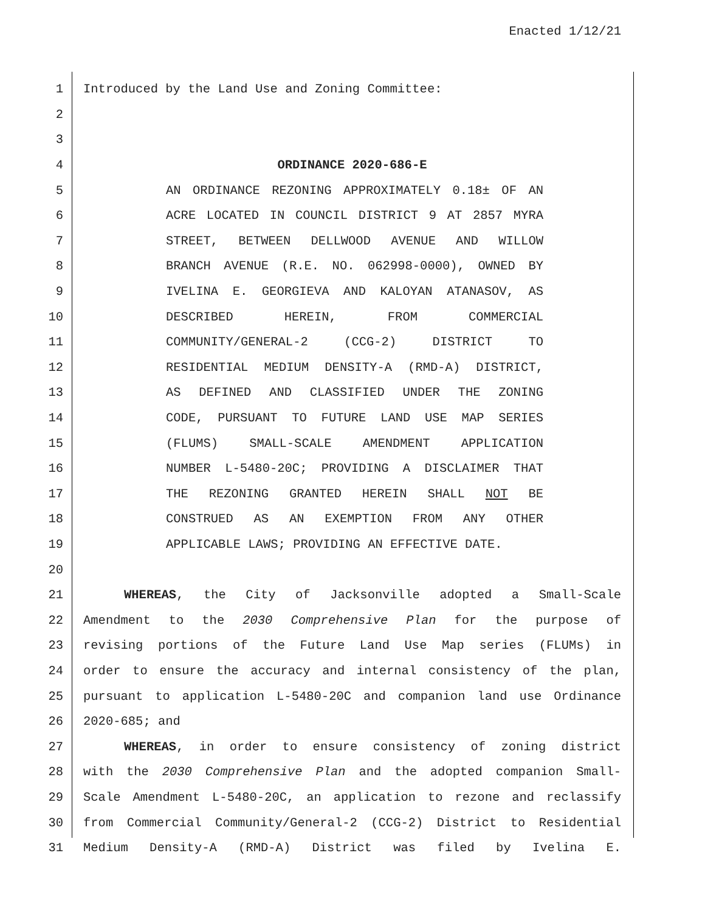Enacted 1/12/21
1 Introduced by the Land Use and Zoning Committee:
2
3
4 ORDINANCE 2020-686-E
5 AN ORDINANCE REZONING APPROXIMATELY 0.18± OF AN
6 ACRE LOCATED IN COUNCIL DISTRICT 9 AT 2857 MYRA
7 STREET, BETWEEN DELLWOOD AVENUE AND WILLOW
8 BRANCH AVENUE (R.E. NO. 062998-0000), OWNED BY
9 IVELINA E. GEORGIEVA AND KALOYAN ATANASOV, AS
10 DESCRIBED HEREIN, FROM COMMERCIAL
11 COMMUNITY/GENERAL-2 (CCG-2) DISTRICT TO
12 RESIDENTIAL MEDIUM DENSITY-A (RMD-A) DISTRICT,
13 AS DEFINED AND CLASSIFIED UNDER THE ZONING
14 CODE, PURSUANT TO FUTURE LAND USE MAP SERIES
15 (FLUMS) SMALL-SCALE AMENDMENT APPLICATION
16 NUMBER L-5480-20C; PROVIDING A DISCLAIMER THAT
17 THE REZONING GRANTED HEREIN SHALL NOT BE
18 CONSTRUED AS AN EXEMPTION FROM ANY OTHER
19 APPLICABLE LAWS; PROVIDING AN EFFECTIVE DATE.
20
21 WHEREAS, the City of Jacksonville adopted a Small-Scale
22 Amendment to the 2030 Comprehensive Plan for the purpose of
23 revising portions of the Future Land Use Map series (FLUMs) in
24 order to ensure the accuracy and internal consistency of the plan,
25 pursuant to application L-5480-20C and companion land use Ordinance
26 2020-685; and
27 WHEREAS, in order to ensure consistency of zoning district
28 with the 2030 Comprehensive Plan and the adopted companion Small-
29 Scale Amendment L-5480-20C, an application to rezone and reclassify
30 from Commercial Community/General-2 (CCG-2) District to Residential
31 Medium Density-A (RMD-A) District was filed by Ivelina E.